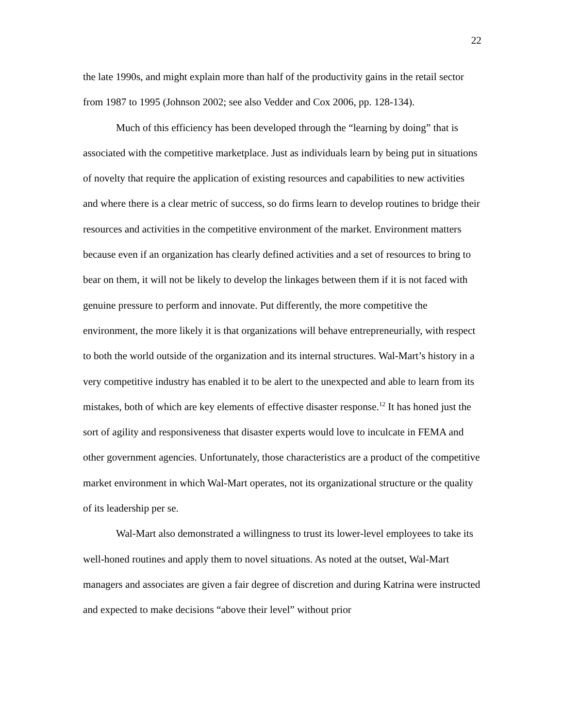22
the late 1990s, and might explain more than half of the productivity gains in the retail sector from 1987 to 1995 (Johnson 2002; see also Vedder and Cox 2006, pp. 128-134).
Much of this efficiency has been developed through the “learning by doing” that is associated with the competitive marketplace. Just as individuals learn by being put in situations of novelty that require the application of existing resources and capabilities to new activities and where there is a clear metric of success, so do firms learn to develop routines to bridge their resources and activities in the competitive environment of the market. Environment matters because even if an organization has clearly defined activities and a set of resources to bring to bear on them, it will not be likely to develop the linkages between them if it is not faced with genuine pressure to perform and innovate. Put differently, the more competitive the environment, the more likely it is that organizations will behave entrepreneurially, with respect to both the world outside of the organization and its internal structures. Wal-Mart’s history in a very competitive industry has enabled it to be alert to the unexpected and able to learn from its mistakes, both of which are key elements of effective disaster response.<sup>12</sup> It has honed just the sort of agility and responsiveness that disaster experts would love to inculcate in FEMA and other government agencies. Unfortunately, those characteristics are a product of the competitive market environment in which Wal-Mart operates, not its organizational structure or the quality of its leadership per se.
Wal-Mart also demonstrated a willingness to trust its lower-level employees to take its well-honed routines and apply them to novel situations. As noted at the outset, Wal-Mart managers and associates are given a fair degree of discretion and during Katrina were instructed and expected to make decisions “above their level” without prior